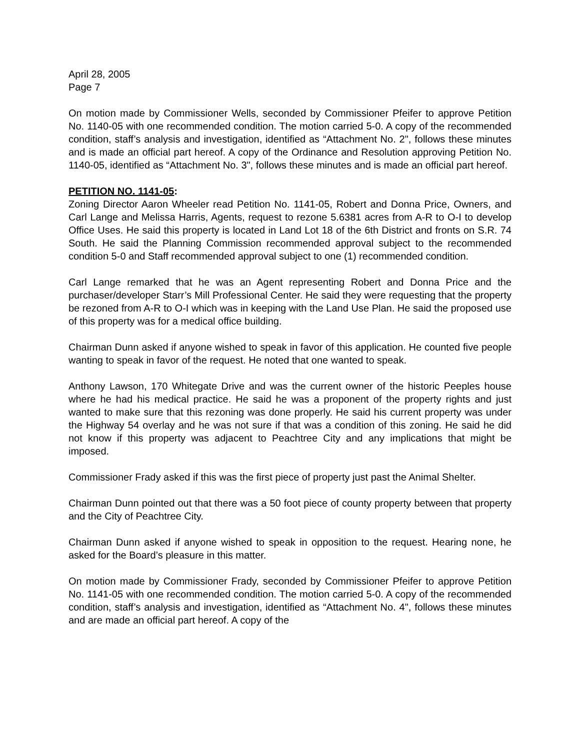April 28, 2005
Page 7
On motion made by Commissioner Wells, seconded by Commissioner Pfeifer to approve Petition No. 1140-05 with one recommended condition. The motion carried 5-0. A copy of the recommended condition, staff’s analysis and investigation, identified as “Attachment No. 2", follows these minutes and is made an official part hereof. A copy of the Ordinance and Resolution approving Petition No. 1140-05, identified as “Attachment No. 3", follows these minutes and is made an official part hereof.
PETITION NO. 1141-05:
Zoning Director Aaron Wheeler read Petition No. 1141-05, Robert and Donna Price, Owners, and Carl Lange and Melissa Harris, Agents, request to rezone 5.6381 acres from A-R to O-I to develop Office Uses. He said this property is located in Land Lot 18 of the 6th District and fronts on S.R. 74 South. He said the Planning Commission recommended approval subject to the recommended condition 5-0 and Staff recommended approval subject to one (1) recommended condition.
Carl Lange remarked that he was an Agent representing Robert and Donna Price and the purchaser/developer Starr’s Mill Professional Center. He said they were requesting that the property be rezoned from A-R to O-I which was in keeping with the Land Use Plan. He said the proposed use of this property was for a medical office building.
Chairman Dunn asked if anyone wished to speak in favor of this application. He counted five people wanting to speak in favor of the request. He noted that one wanted to speak.
Anthony Lawson, 170 Whitegate Drive and was the current owner of the historic Peeples house where he had his medical practice. He said he was a proponent of the property rights and just wanted to make sure that this rezoning was done properly. He said his current property was under the Highway 54 overlay and he was not sure if that was a condition of this zoning. He said he did not know if this property was adjacent to Peachtree City and any implications that might be imposed.
Commissioner Frady asked if this was the first piece of property just past the Animal Shelter.
Chairman Dunn pointed out that there was a 50 foot piece of county property between that property and the City of Peachtree City.
Chairman Dunn asked if anyone wished to speak in opposition to the request. Hearing none, he asked for the Board’s pleasure in this matter.
On motion made by Commissioner Frady, seconded by Commissioner Pfeifer to approve Petition No. 1141-05 with one recommended condition. The motion carried 5-0. A copy of the recommended condition, staff’s analysis and investigation, identified as “Attachment No. 4", follows these minutes and are made an official part hereof. A copy of the